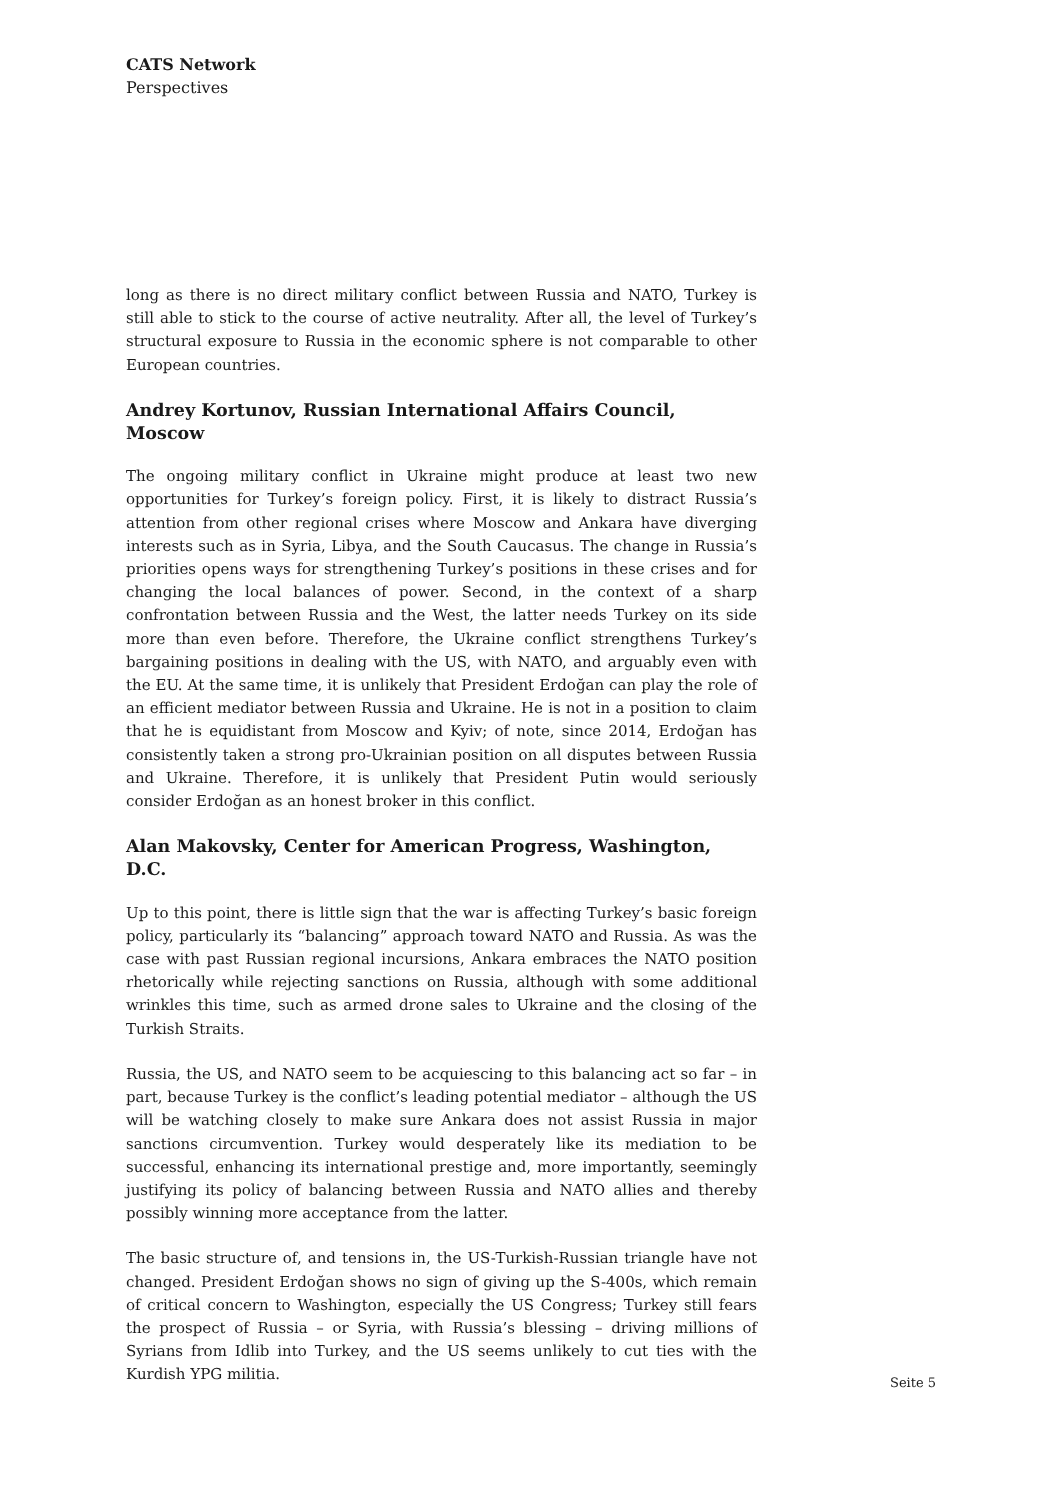CATS Network
Perspectives
long as there is no direct military conflict between Russia and NATO, Turkey is still able to stick to the course of active neutrality. After all, the level of Turkey’s structural exposure to Russia in the economic sphere is not comparable to other European countries.
Andrey Kortunov, Russian International Affairs Council, Moscow
The ongoing military conflict in Ukraine might produce at least two new opportunities for Turkey’s foreign policy. First, it is likely to distract Russia’s attention from other regional crises where Moscow and Ankara have diverging interests such as in Syria, Libya, and the South Caucasus. The change in Russia’s priorities opens ways for strengthening Turkey’s positions in these crises and for changing the local balances of power. Second, in the context of a sharp confrontation between Russia and the West, the latter needs Turkey on its side more than even before. Therefore, the Ukraine conflict strengthens Turkey’s bargaining positions in dealing with the US, with NATO, and arguably even with the EU. At the same time, it is unlikely that President Erdoğan can play the role of an efficient mediator between Russia and Ukraine. He is not in a position to claim that he is equidistant from Moscow and Kyiv; of note, since 2014, Erdoğan has consistently taken a strong pro-Ukrainian position on all disputes between Russia and Ukraine. Therefore, it is unlikely that President Putin would seriously consider Erdoğan as an honest broker in this conflict.
Alan Makovsky, Center for American Progress, Washington, D.C.
Up to this point, there is little sign that the war is affecting Turkey’s basic foreign policy, particularly its “balancing” approach toward NATO and Russia. As was the case with past Russian regional incursions, Ankara embraces the NATO position rhetorically while rejecting sanctions on Russia, although with some additional wrinkles this time, such as armed drone sales to Ukraine and the closing of the Turkish Straits.
Russia, the US, and NATO seem to be acquiescing to this balancing act so far – in part, because Turkey is the conflict’s leading potential mediator – although the US will be watching closely to make sure Ankara does not assist Russia in major sanctions circumvention. Turkey would desperately like its mediation to be successful, enhancing its international prestige and, more importantly, seemingly justifying its policy of balancing between Russia and NATO allies and thereby possibly winning more acceptance from the latter.
The basic structure of, and tensions in, the US-Turkish-Russian triangle have not changed. President Erdoğan shows no sign of giving up the S-400s, which remain of critical concern to Washington, especially the US Congress; Turkey still fears the prospect of Russia – or Syria, with Russia’s blessing – driving millions of Syrians from Idlib into Turkey, and the US seems unlikely to cut ties with the Kurdish YPG militia.
Seite 5